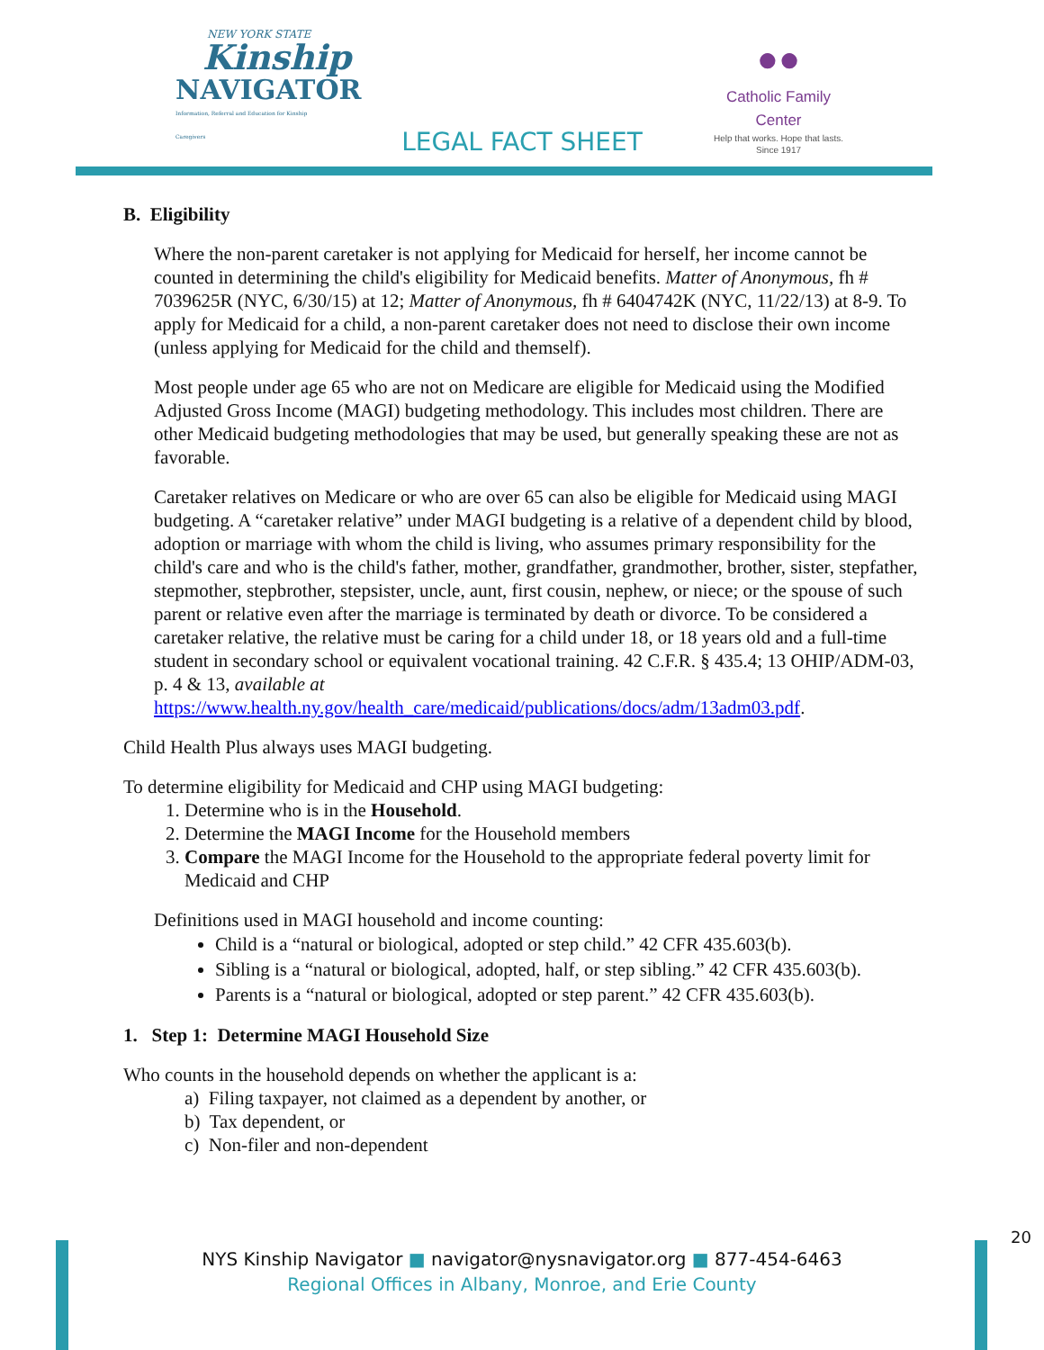NEW YORK STATE
Kinship
NAVIGATOR
Information, Referral and Education for Kinship Caregivers
●●
Catholic Family Center
Help that works. Hope that lasts.
Since 1917
LEGAL FACT SHEET
B. Eligibility
Where the non-parent caretaker is not applying for Medicaid for herself, her income cannot be counted in determining the child's eligibility for Medicaid benefits. Matter of Anonymous, fh # 7039625R (NYC, 6/30/15) at 12; Matter of Anonymous, fh # 6404742K (NYC, 11/22/13) at 8-9. To apply for Medicaid for a child, a non-parent caretaker does not need to disclose their own income (unless applying for Medicaid for the child and themself).
Most people under age 65 who are not on Medicare are eligible for Medicaid using the Modified Adjusted Gross Income (MAGI) budgeting methodology. This includes most children. There are other Medicaid budgeting methodologies that may be used, but generally speaking these are not as favorable.
Caretaker relatives on Medicare or who are over 65 can also be eligible for Medicaid using MAGI budgeting. A “caretaker relative” under MAGI budgeting is a relative of a dependent child by blood, adoption or marriage with whom the child is living, who assumes primary responsibility for the child's care and who is the child's father, mother, grandfather, grandmother, brother, sister, stepfather, stepmother, stepbrother, stepsister, uncle, aunt, first cousin, nephew, or niece; or the spouse of such parent or relative even after the marriage is terminated by death or divorce. To be considered a caretaker relative, the relative must be caring for a child under 18, or 18 years old and a full-time student in secondary school or equivalent vocational training. 42 C.F.R. § 435.4; 13 OHIP/ADM-03, p. 4 & 13, available at https://www.health.ny.gov/health_care/medicaid/publications/docs/adm/13adm03.pdf.
Child Health Plus always uses MAGI budgeting.
To determine eligibility for Medicaid and CHP using MAGI budgeting:
1. Determine who is in the Household.
2. Determine the MAGI Income for the Household members
3. Compare the MAGI Income for the Household to the appropriate federal poverty limit for Medicaid and CHP
Definitions used in MAGI household and income counting:
Child is a “natural or biological, adopted or step child.” 42 CFR 435.603(b).
Sibling is a “natural or biological, adopted, half, or step sibling.” 42 CFR 435.603(b).
Parents is a “natural or biological, adopted or step parent.” 42 CFR 435.603(b).
1. Step 1: Determine MAGI Household Size
Who counts in the household depends on whether the applicant is a:
a) Filing taxpayer, not claimed as a dependent by another, or
b) Tax dependent, or
c) Non-filer and non-dependent
20
NYS Kinship Navigator ■ navigator@nysnavigator.org ■ 877-454-6463
Regional Offices in Albany, Monroe, and Erie County